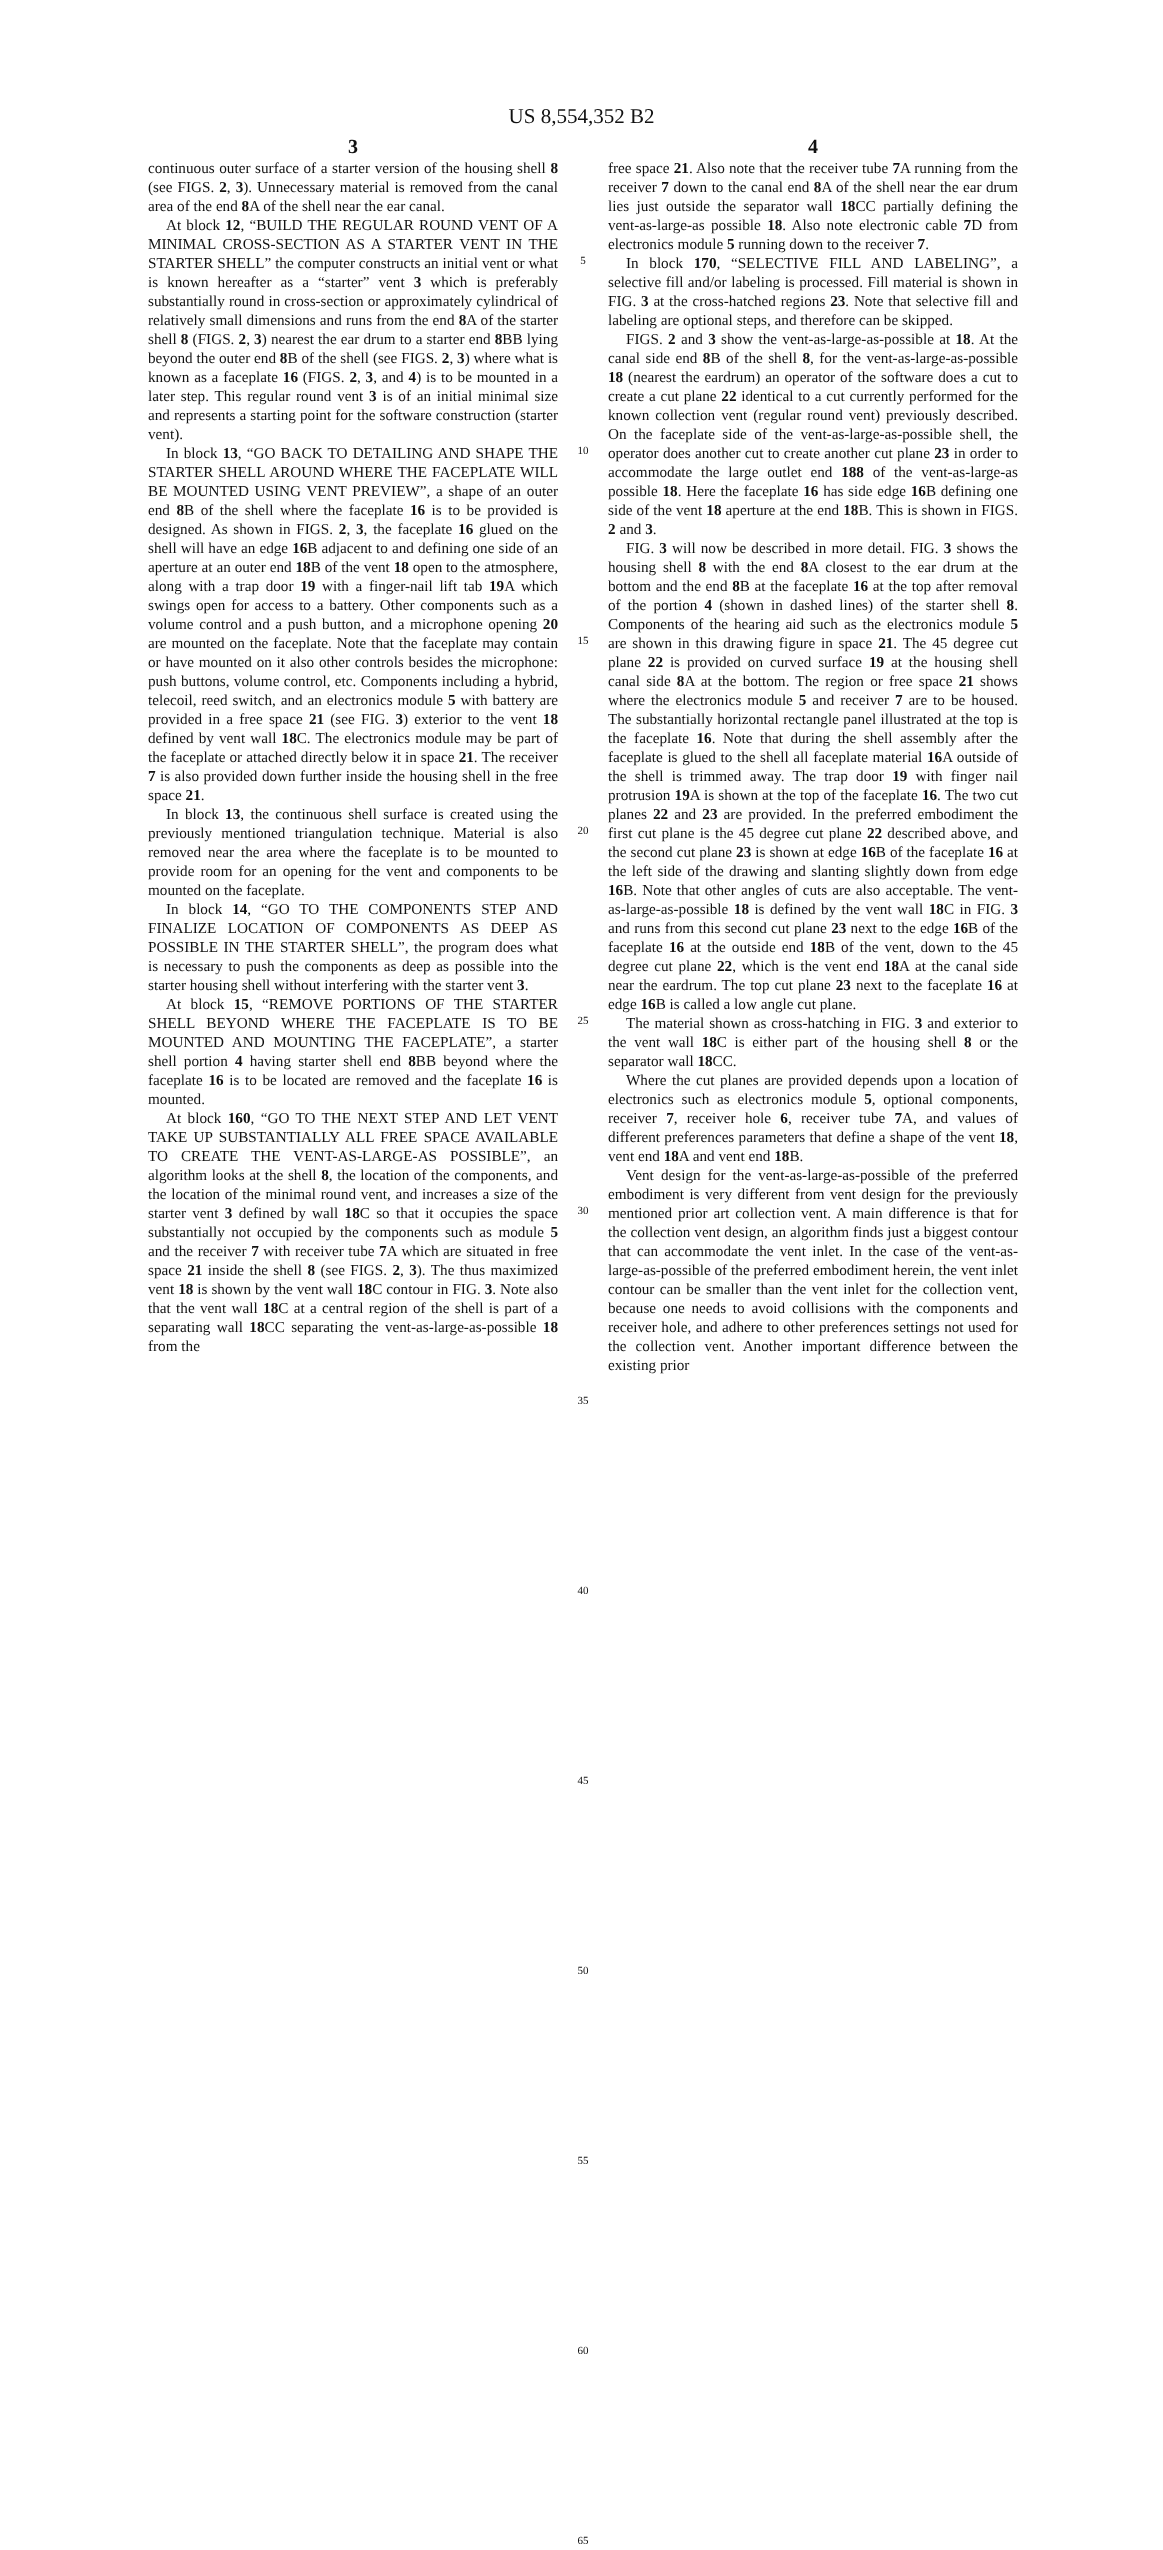US 8,554,352 B2
3
continuous outer surface of a starter version of the housing shell 8 (see FIGS. 2, 3). Unnecessary material is removed from the canal area of the end 8 A of the shell near the ear canal.
At block 12, “BUILD THE REGULAR ROUND VENT OF A MINIMAL CROSS-SECTION AS A STARTER VENT IN THE STARTER SHELL” the computer constructs an initial vent or what is known hereafter as a “starter” vent 3 which is preferably substantially round in cross-section or approximately cylindrical of relatively small dimensions and runs from the end 8 A of the starter shell 8 (FIGS. 2, 3) nearest the ear drum to a starter end 8 BB lying beyond the outer end 8 B of the shell (see FIGS. 2, 3) where what is known as a faceplate 16 (FIGS. 2, 3, and 4) is to be mounted in a later step. This regular round vent 3 is of an initial minimal size and represents a starting point for the software construction (starter vent).
In block 13, “GO BACK TO DETAILING AND SHAPE THE STARTER SHELL AROUND WHERE THE FACEPLATE WILL BE MOUNTED USING VENT PREVIEW”, a shape of an outer end 8 B of the shell where the faceplate 16 is to be provided is designed. As shown in FIGS. 2, 3, the faceplate 16 glued on the shell will have an edge 16 B adjacent to and defining one side of an aperture at an outer end 18 B of the vent 18 open to the atmosphere, along with a trap door 19 with a finger-nail lift tab 19 A which swings open for access to a battery. Other components such as a volume control and a push button, and a microphone opening 20 are mounted on the faceplate. Note that the faceplate may contain or have mounted on it also other controls besides the microphone: push buttons, volume control, etc. Components including a hybrid, telecoil, reed switch, and an electronics module 5 with battery are provided in a free space 21 (see FIG. 3) exterior to the vent 18 defined by vent wall 18 C. The electronics module may be part of the faceplate or attached directly below it in space 21. The receiver 7 is also provided down further inside the housing shell in the free space 21.
In block 13, the continuous shell surface is created using the previously mentioned triangulation technique. Material is also removed near the area where the faceplate is to be mounted to provide room for an opening for the vent and components to be mounted on the faceplate.
In block 14, “GO TO THE COMPONENTS STEP AND FINALIZE LOCATION OF COMPONENTS AS DEEP AS POSSIBLE IN THE STARTER SHELL”, the program does what is necessary to push the components as deep as possible into the starter housing shell without interfering with the starter vent 3.
At block 15, “REMOVE PORTIONS OF THE STARTER SHELL BEYOND WHERE THE FACEPLATE IS TO BE MOUNTED AND MOUNTING THE FACEPLATE”, a starter shell portion 4 having starter shell end 8 BB beyond where the faceplate 16 is to be located are removed and the faceplate 16 is mounted.
At block 160, “GO TO THE NEXT STEP AND LET VENT TAKE UP SUBSTANTIALLY ALL FREE SPACE AVAILABLE TO CREATE THE VENT-AS-LARGE-AS POSSIBLE”, an algorithm looks at the shell 8, the location of the components, and the location of the minimal round vent, and increases a size of the starter vent 3 defined by wall 18 C so that it occupies the space substantially not occupied by the components such as module 5 and the receiver 7 with receiver tube 7 A which are situated in free space 21 inside the shell 8 (see FIGS. 2, 3). The thus maximized vent 18 is shown by the vent wall 18 C contour in FIG. 3. Note also that the vent wall 18 C at a central region of the shell is part of a separating wall 18 CC separating the vent-as-large-as-possible 18 from the
5
10
15
20
25
30
35
40
45
50
55
60
65
4
free space 21. Also note that the receiver tube 7 A running from the receiver 7 down to the canal end 8 A of the shell near the ear drum lies just outside the separator wall 18 CC partially defining the vent-as-large-as possible 18. Also note electronic cable 7 D from electronics module 5 running down to the receiver 7.
In block 170, “SELECTIVE FILL AND LABELING”, a selective fill and/or labeling is processed. Fill material is shown in FIG. 3 at the cross-hatched regions 23. Note that selective fill and labeling are optional steps, and therefore can be skipped.
FIGS. 2 and 3 show the vent-as-large-as-possible at 18. At the canal side end 8 B of the shell 8, for the vent-as-large-as-possible 18 (nearest the eardrum) an operator of the software does a cut to create a cut plane 22 identical to a cut currently performed for the known collection vent (regular round vent) previously described. On the faceplate side of the vent-as-large-as-possible shell, the operator does another cut to create another cut plane 23 in order to accommodate the large outlet end 188 of the vent-as-large-as possible 18. Here the faceplate 16 has side edge 16 B defining one side of the vent 18 aperture at the end 18 B. This is shown in FIGS. 2 and 3.
FIG. 3 will now be described in more detail. FIG. 3 shows the housing shell 8 with the end 8 A closest to the ear drum at the bottom and the end 8 B at the faceplate 16 at the top after removal of the portion 4 (shown in dashed lines) of the starter shell 8. Components of the hearing aid such as the electronics module 5 are shown in this drawing figure in space 21. The 45 degree cut plane 22 is provided on curved surface 19 at the housing shell canal side 8 A at the bottom. The region or free space 21 shows where the electronics module 5 and receiver 7 are to be housed. The substantially horizontal rectangle panel illustrated at the top is the faceplate 16. Note that during the shell assembly after the faceplate is glued to the shell all faceplate material 16 A outside of the shell is trimmed away. The trap door 19 with finger nail protrusion 19 A is shown at the top of the faceplate 16. The two cut planes 22 and 23 are provided. In the preferred embodiment the first cut plane is the 45 degree cut plane 22 described above, and the second cut plane 23 is shown at edge 16 B of the faceplate 16 at the left side of the drawing and slanting slightly down from edge 16 B. Note that other angles of cuts are also acceptable. The vent-as-large-as-possible 18 is defined by the vent wall 18 C in FIG. 3 and runs from this second cut plane 23 next to the edge 16 B of the faceplate 16 at the outside end 18 B of the vent, down to the 45 degree cut plane 22, which is the vent end 18 A at the canal side near the eardrum. The top cut plane 23 next to the faceplate 16 at edge 16 B is called a low angle cut plane.
The material shown as cross-hatching in FIG. 3 and exterior to the vent wall 18 C is either part of the housing shell 8 or the separator wall 18 CC.
Where the cut planes are provided depends upon a location of electronics such as electronics module 5, optional components, receiver 7, receiver hole 6, receiver tube 7 A, and values of different preferences parameters that define a shape of the vent 18, vent end 18 A and vent end 18 B.
Vent design for the vent-as-large-as-possible of the preferred embodiment is very different from vent design for the previously mentioned prior art collection vent. A main difference is that for the collection vent design, an algorithm finds just a biggest contour that can accommodate the vent inlet. In the case of the vent-as-large-as-possible of the preferred embodiment herein, the vent inlet contour can be smaller than the vent inlet for the collection vent, because one needs to avoid collisions with the components and receiver hole, and adhere to other preferences settings not used for the collection vent. Another important difference between the existing prior